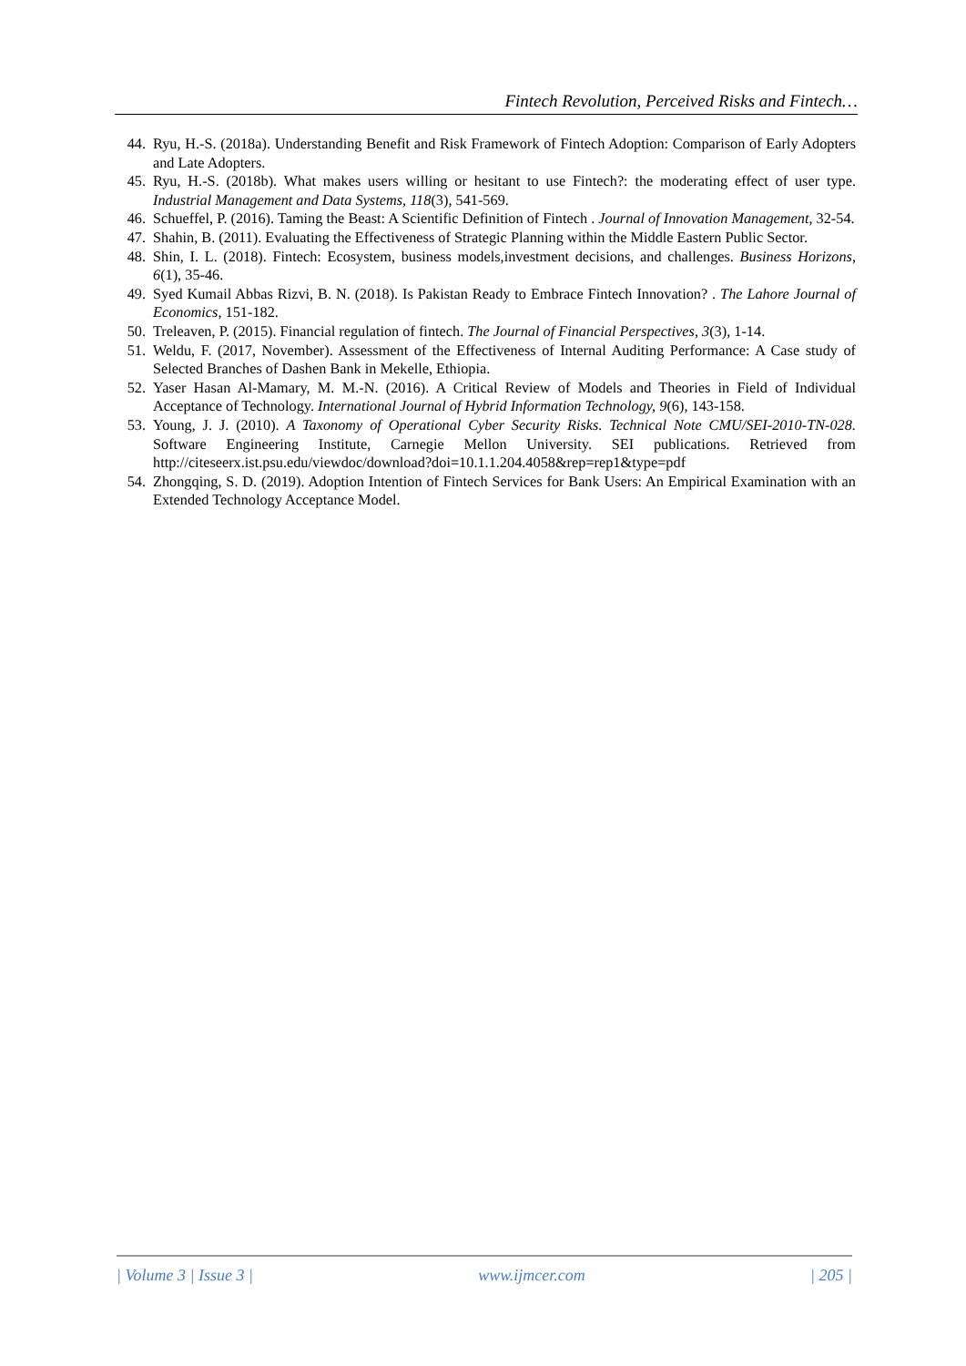Fintech Revolution, Perceived Risks and Fintech…
44. Ryu, H.-S. (2018a). Understanding Benefit and Risk Framework of Fintech Adoption: Comparison of Early Adopters and Late Adopters.
45. Ryu, H.-S. (2018b). What makes users willing or hesitant to use Fintech?: the moderating effect of user type. Industrial Management and Data Systems, 118(3), 541-569.
46. Schueffel, P. (2016). Taming the Beast: A Scientific Definition of Fintech . Journal of Innovation Management, 32-54.
47. Shahin, B. (2011). Evaluating the Effectiveness of Strategic Planning within the Middle Eastern Public Sector.
48. Shin, I. L. (2018). Fintech: Ecosystem, business models,investment decisions, and challenges. Business Horizons, 6(1), 35-46.
49. Syed Kumail Abbas Rizvi, B. N. (2018). Is Pakistan Ready to Embrace Fintech Innovation? . The Lahore Journal of Economics, 151-182.
50. Treleaven, P. (2015). Financial regulation of fintech. The Journal of Financial Perspectives, 3(3), 1-14.
51. Weldu, F. (2017, November). Assessment of the Effectiveness of Internal Auditing Performance: A Case study of Selected Branches of Dashen Bank in Mekelle, Ethiopia.
52. Yaser Hasan Al-Mamary, M. M.-N. (2016). A Critical Review of Models and Theories in Field of Individual Acceptance of Technology. International Journal of Hybrid Information Technology, 9(6), 143-158.
53. Young, J. J. (2010). A Taxonomy of Operational Cyber Security Risks. Technical Note CMU/SEI-2010-TN-028. Software Engineering Institute, Carnegie Mellon University. SEI publications. Retrieved from http://citeseerx.ist.psu.edu/viewdoc/download?doi=10.1.1.204.4058&rep=rep1&type=pdf
54. Zhongqing, S. D. (2019). Adoption Intention of Fintech Services for Bank Users: An Empirical Examination with an Extended Technology Acceptance Model.
| Volume 3 | Issue 3 | www.ijmcer.com | 205 |